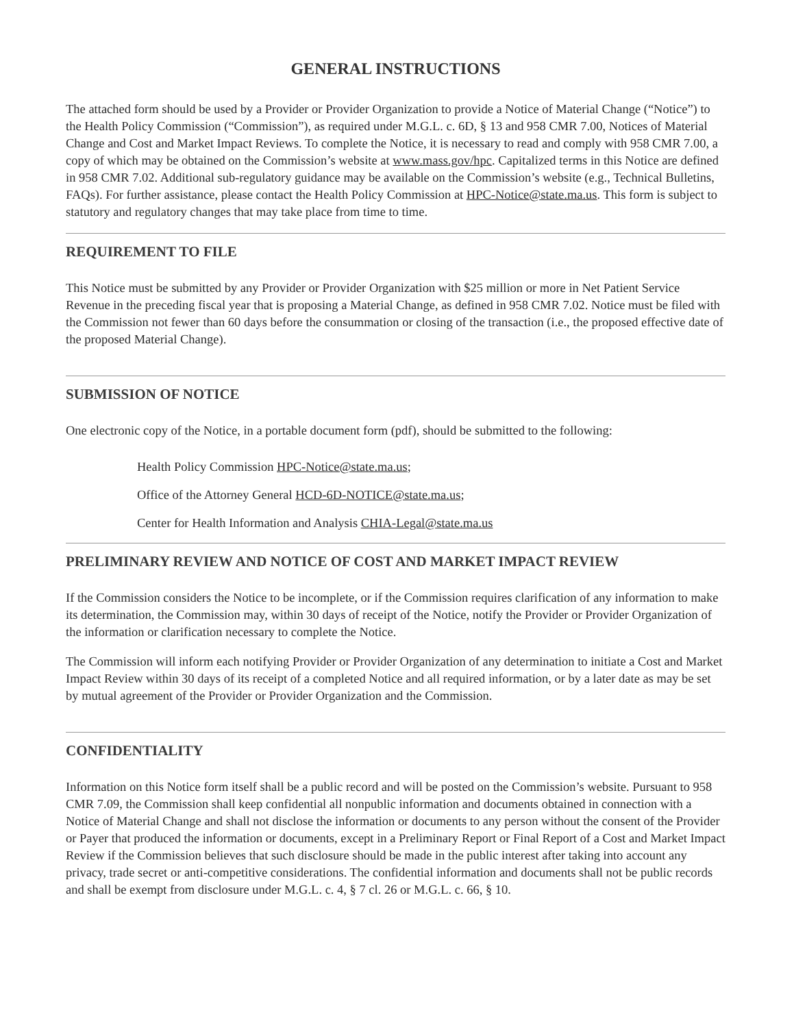GENERAL INSTRUCTIONS
The attached form should be used by a Provider or Provider Organization to provide a Notice of Material Change (“Notice”) to the Health Policy Commission (“Commission”), as required under M.G.L. c. 6D, § 13 and 958 CMR 7.00, Notices of Material Change and Cost and Market Impact Reviews. To complete the Notice, it is necessary to read and comply with 958 CMR 7.00, a copy of which may be obtained on the Commission’s website at www.mass.gov/hpc. Capitalized terms in this Notice are defined in 958 CMR 7.02. Additional sub-regulatory guidance may be available on the Commission’s website (e.g., Technical Bulletins, FAQs). For further assistance, please contact the Health Policy Commission at HPC-Notice@state.ma.us. This form is subject to statutory and regulatory changes that may take place from time to time.
REQUIREMENT TO FILE
This Notice must be submitted by any Provider or Provider Organization with $25 million or more in Net Patient Service Revenue in the preceding fiscal year that is proposing a Material Change, as defined in 958 CMR 7.02. Notice must be filed with the Commission not fewer than 60 days before the consummation or closing of the transaction (i.e., the proposed effective date of the proposed Material Change).
SUBMISSION OF NOTICE
One electronic copy of the Notice, in a portable document form (pdf), should be submitted to the following:
Health Policy Commission HPC-Notice@state.ma.us;
Office of the Attorney General HCD-6D-NOTICE@state.ma.us;
Center for Health Information and Analysis CHIA-Legal@state.ma.us
PRELIMINARY REVIEW AND NOTICE OF COST AND MARKET IMPACT REVIEW
If the Commission considers the Notice to be incomplete, or if the Commission requires clarification of any information to make its determination, the Commission may, within 30 days of receipt of the Notice, notify the Provider or Provider Organization of the information or clarification necessary to complete the Notice.
The Commission will inform each notifying Provider or Provider Organization of any determination to initiate a Cost and Market Impact Review within 30 days of its receipt of a completed Notice and all required information, or by a later date as may be set by mutual agreement of the Provider or Provider Organization and the Commission.
CONFIDENTIALITY
Information on this Notice form itself shall be a public record and will be posted on the Commission’s website. Pursuant to 958 CMR 7.09, the Commission shall keep confidential all nonpublic information and documents obtained in connection with a Notice of Material Change and shall not disclose the information or documents to any person without the consent of the Provider or Payer that produced the information or documents, except in a Preliminary Report or Final Report of a Cost and Market Impact Review if the Commission believes that such disclosure should be made in the public interest after taking into account any privacy, trade secret or anti-competitive considerations. The confidential information and documents shall not be public records and shall be exempt from disclosure under M.G.L. c. 4, § 7 cl. 26 or M.G.L. c. 66, § 10.